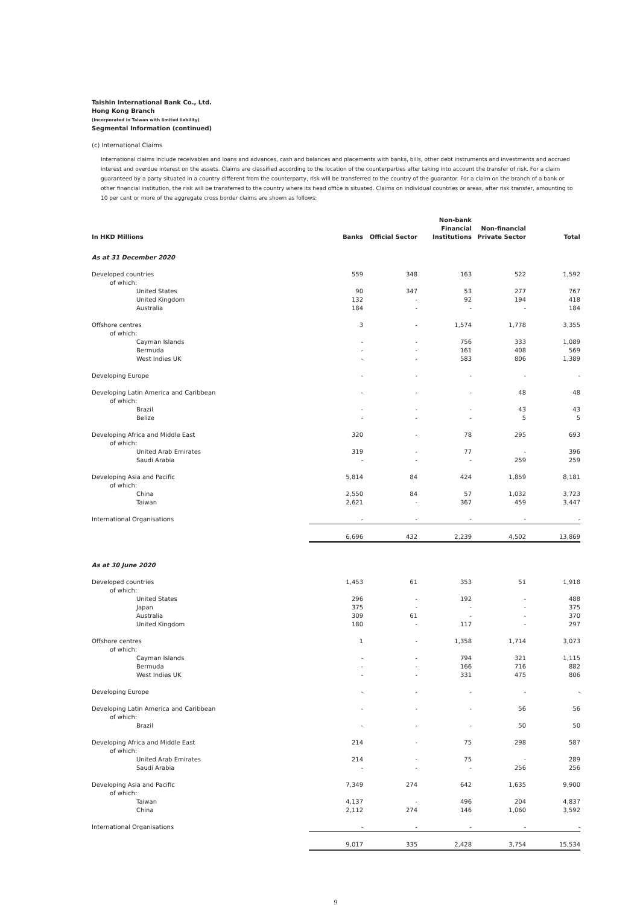Taishin International Bank Co., Ltd.
Hong Kong Branch
(Incorporated in Taiwan with limited liability)
Segmental Information (continued)
(c) International Claims
International claims include receivables and loans and advances, cash and balances and placements with banks, bills, other debt instruments and investments and accrued interest and overdue interest on the assets. Claims are classified according to the location of the counterparties after taking into account the transfer of risk. For a claim guaranteed by a party situated in a country different from the counterparty, risk will be transferred to the country of the guarantor. For a claim on the branch of a bank or other financial institution, the risk will be transferred to the country where its head office is situated. Claims on individual countries or areas, after risk transfer, amounting to 10 per cent or more of the aggregate cross border claims are shown as follows:
| In HKD Millions | Banks | Official Sector | Non-bank Financial Institutions | Non-financial Private Sector | Total |
| --- | --- | --- | --- | --- | --- |
| As at 31 December 2020 | | | | | |
| Developed countries | 559 | 348 | 163 | 522 | 1,592 |
| of which: | | | | | |
| United States | 90 | 347 | 53 | 277 | 767 |
| United Kingdom | 132 | - | 92 | 194 | 418 |
| Australia | 184 | - | - | - | 184 |
| Offshore centres | 3 | - | 1,574 | 1,778 | 3,355 |
| of which: | | | | | |
| Cayman Islands | - | - | 756 | 333 | 1,089 |
| Bermuda | - | - | 161 | 408 | 569 |
| West Indies UK | - | - | 583 | 806 | 1,389 |
| Developing Europe | - | - | - | - | - |
| Developing Latin America and Caribbean | - | - | - | 48 | 48 |
| of which: | | | | | |
| Brazil | - | - | - | 43 | 43 |
| Belize | - | - | - | 5 | 5 |
| Developing Africa and Middle East | 320 | - | 78 | 295 | 693 |
| of which: | | | | | |
| United Arab Emirates | 319 | - | 77 | - | 396 |
| Saudi Arabia | - | - | - | 259 | 259 |
| Developing Asia and Pacific | 5,814 | 84 | 424 | 1,859 | 8,181 |
| of which: | | | | | |
| China | 2,550 | 84 | 57 | 1,032 | 3,723 |
| Taiwan | 2,621 | - | 367 | 459 | 3,447 |
| International Organisations | - | - | - | - | - |
| | 6,696 | 432 | 2,239 | 4,502 | 13,869 |
| As at 30 June 2020 | | | | | |
| Developed countries | 1,453 | 61 | 353 | 51 | 1,918 |
| of which: | | | | | |
| United States | 296 | - | 192 | - | 488 |
| Japan | 375 | - | - | - | 375 |
| Australia | 309 | 61 | - | - | 370 |
| United Kingdom | 180 | - | 117 | - | 297 |
| Offshore centres | 1 | - | 1,358 | 1,714 | 3,073 |
| of which: | | | | | |
| Cayman Islands | - | - | 794 | 321 | 1,115 |
| Bermuda | - | - | 166 | 716 | 882 |
| West Indies UK | - | - | 331 | 475 | 806 |
| Developing Europe | - | - | - | - | - |
| Developing Latin America and Caribbean | - | - | - | 56 | 56 |
| of which: | | | | | |
| Brazil | - | - | - | 50 | 50 |
| Developing Africa and Middle East | 214 | - | 75 | 298 | 587 |
| of which: | | | | | |
| United Arab Emirates | 214 | - | 75 | - | 289 |
| Saudi Arabia | - | - | - | 256 | 256 |
| Developing Asia and Pacific | 7,349 | 274 | 642 | 1,635 | 9,900 |
| of which: | | | | | |
| Taiwan | 4,137 | - | 496 | 204 | 4,837 |
| China | 2,112 | 274 | 146 | 1,060 | 3,592 |
| International Organisations | - | - | - | - | - |
| | 9,017 | 335 | 2,428 | 3,754 | 15,534 |
9